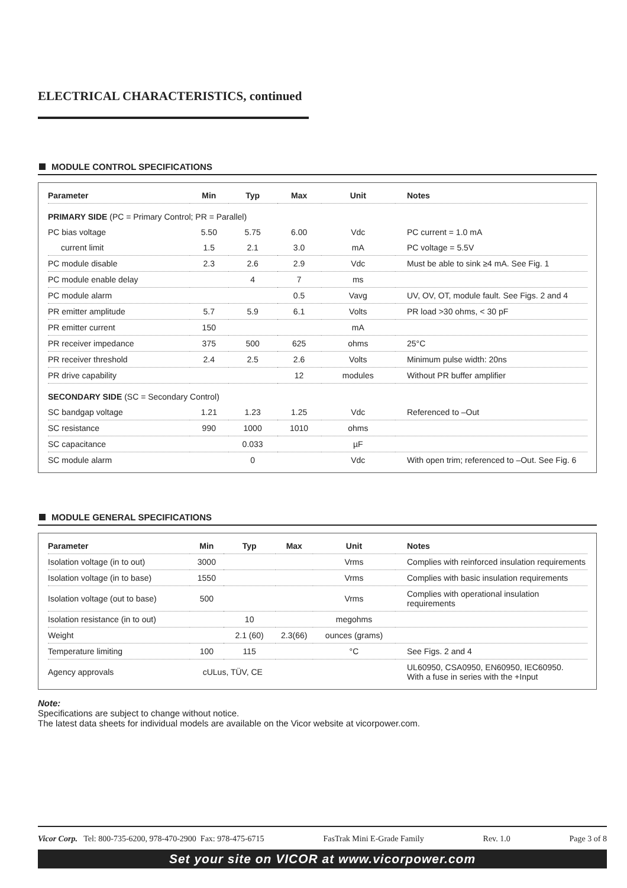ELECTRICAL CHARACTERISTICS, continued
MODULE CONTROL SPECIFICATIONS
| Parameter | Min | Typ | Max | Unit | Notes |
| --- | --- | --- | --- | --- | --- |
| PRIMARY SIDE (PC = Primary Control; PR = Parallel) | | | | | |
| PC bias voltage | 5.50 | 5.75 | 6.00 | Vdc | PC current = 1.0 mA |
| current limit | 1.5 | 2.1 | 3.0 | mA | PC voltage = 5.5V |
| PC module disable | 2.3 | 2.6 | 2.9 | Vdc | Must be able to sink ≥4 mA. See Fig. 1 |
| PC module enable delay | | 4 | 7 | ms | |
| PC module alarm | | | 0.5 | Vavg | UV, OV, OT, module fault. See Figs. 2 and 4 |
| PR emitter amplitude | 5.7 | 5.9 | 6.1 | Volts | PR load >30 ohms, < 30 pF |
| PR emitter current | 150 | | | mA | |
| PR receiver impedance | 375 | 500 | 625 | ohms | 25°C |
| PR receiver threshold | 2.4 | 2.5 | 2.6 | Volts | Minimum pulse width: 20ns |
| PR drive capability | | | 12 | modules | Without PR buffer amplifier |
| SECONDARY SIDE (SC = Secondary Control) | | | | | |
| SC bandgap voltage | 1.21 | 1.23 | 1.25 | Vdc | Referenced to –Out |
| SC resistance | 990 | 1000 | 1010 | ohms | |
| SC capacitance | | 0.033 | | µF | |
| SC module alarm | | 0 | | Vdc | With open trim; referenced to –Out. See Fig. 6 |
MODULE GENERAL SPECIFICATIONS
| Parameter | Min | Typ | Max | Unit | Notes |
| --- | --- | --- | --- | --- | --- |
| Isolation voltage (in to out) | 3000 | | | Vrms | Complies with reinforced insulation requirements |
| Isolation voltage (in to base) | 1550 | | | Vrms | Complies with basic insulation requirements |
| Isolation voltage (out to base) | 500 | | | Vrms | Complies with operational insulation requirements |
| Isolation resistance (in to out) | | 10 | | megohms | |
| Weight | | 2.1 (60) | 2.3(66) | ounces (grams) | |
| Temperature limiting | 100 | 115 | | °C | See Figs. 2 and 4 |
| Agency approvals | cULus, TÜV, CE | | | | UL60950, CSA0950, EN60950, IEC60950. With a fuse in series with the +Input |
Note:
Specifications are subject to change without notice.
The latest data sheets for individual models are available on the Vicor website at vicorpower.com.
Vicor Corp. Tel: 800-735-6200, 978-470-2900 Fax: 978-475-6715 FasTrak Mini E-Grade Family Rev. 1.0 Page 3 of 8
Set your site on VICOR at www.vicorpower.com